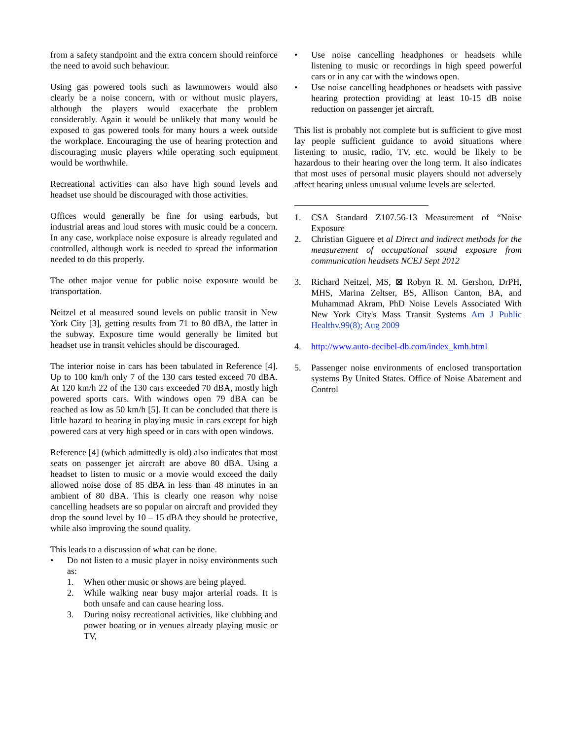from a safety standpoint and the extra concern should reinforce the need to avoid such behaviour.
Using gas powered tools such as lawnmowers would also clearly be a noise concern, with or without music players, although the players would exacerbate the problem considerably. Again it would be unlikely that many would be exposed to gas powered tools for many hours a week outside the workplace. Encouraging the use of hearing protection and discouraging music players while operating such equipment would be worthwhile.
Recreational activities can also have high sound levels and headset use should be discouraged with those activities.
Offices would generally be fine for using earbuds, but industrial areas and loud stores with music could be a concern. In any case, workplace noise exposure is already regulated and controlled, although work is needed to spread the information needed to do this properly.
The other major venue for public noise exposure would be transportation.
Neitzel et al measured sound levels on public transit in New York City [3], getting results from 71 to 80 dBA, the latter in the subway. Exposure time would generally be limited but headset use in transit vehicles should be discouraged.
The interior noise in cars has been tabulated in Reference [4]. Up to 100 km/h only 7 of the 130 cars tested exceed 70 dBA. At 120 km/h 22 of the 130 cars exceeded 70 dBA, mostly high powered sports cars. With windows open 79 dBA can be reached as low as 50 km/h [5]. It can be concluded that there is little hazard to hearing in playing music in cars except for high powered cars at very high speed or in cars with open windows.
Reference [4] (which admittedly is old) also indicates that most seats on passenger jet aircraft are above 80 dBA. Using a headset to listen to music or a movie would exceed the daily allowed noise dose of 85 dBA in less than 48 minutes in an ambient of 80 dBA. This is clearly one reason why noise cancelling headsets are so popular on aircraft and provided they drop the sound level by 10 – 15 dBA they should be protective, while also improving the sound quality.
This leads to a discussion of what can be done.
• Do not listen to a music player in noisy environments such as:
1. When other music or shows are being played.
2. While walking near busy major arterial roads. It is both unsafe and can cause hearing loss.
3. During noisy recreational activities, like clubbing and power boating or in venues already playing music or TV,
• Use noise cancelling headphones or headsets while listening to music or recordings in high speed powerful cars or in any car with the windows open.
• Use noise cancelling headphones or headsets with passive hearing protection providing at least 10-15 dB noise reduction on passenger jet aircraft.
This list is probably not complete but is sufficient to give most lay people sufficient guidance to avoid situations where listening to music, radio, TV, etc. would be likely to be hazardous to their hearing over the long term. It also indicates that most uses of personal music players should not adversely affect hearing unless unusual volume levels are selected.
1. CSA Standard Z107.56-13 Measurement of “Noise Exposure
2. Christian Giguere et al Direct and indirect methods for the measurement of occupational sound exposure from communication headsets NCEJ Sept 2012
3. Richard Neitzel, MS, ⊠ Robyn R. M. Gershon, DrPH, MHS, Marina Zeltser, BS, Allison Canton, BA, and Muhammad Akram, PhD Noise Levels Associated With New York City's Mass Transit Systems Am J Public Healthv.99(8); Aug 2009
4. http://www.auto-decibel-db.com/index_kmh.html
5. Passenger noise environments of enclosed transportation systems By United States. Office of Noise Abatement and Control